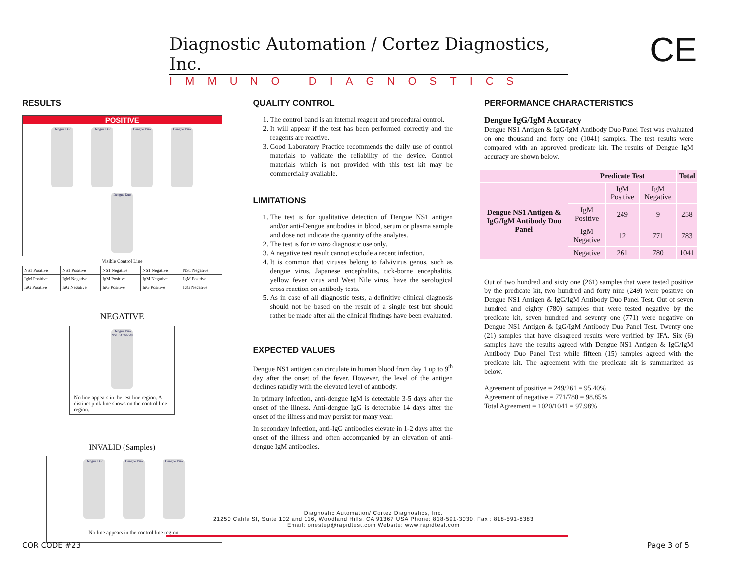Diagnostic Automation / Cortez Diagnostics, Inc.
IMMUNO DIAGNOSTICS
CE
RESULTS
POSITIVE
Dengue Duo Dengue Duo Dengue Duo Dengue Duo Dengue Duo
Visible Control Line
| NS1 Positive | NS1 Positive | NS1 Negative | NS1 Negative | NS1 Negative |
| IgM Positive | IgM Negative | IgM Positive | IgM Negative | IgM Positive |
| IgG Positive | IgG Negative | IgG Positive | IgG Positive | IgG Negative |
NEGATIVE
Dengue Duo NS1 / Antibody
No line appears in the test line region. A distinct pink line shows on the control line region.
INVALID (Samples)
Dengue Duo Dengue Duo Dengue Duo
No line appears in the control line region.
QUALITY CONTROL
1. The control band is an internal reagent and procedural control.
2. It will appear if the test has been performed correctly and the reagents are reactive.
3. Good Laboratory Practice recommends the daily use of control materials to validate the reliability of the device. Control materials which is not provided with this test kit may be commercially available.
LIMITATIONS
1. The test is for qualitative detection of Dengue NS1 antigen and/or anti-Dengue antibodies in blood, serum or plasma sample and dose not indicate the quantity of the analytes.
2. The test is for in vitro diagnostic use only.
3. A negative test result cannot exclude a recent infection.
4. It is common that viruses belong to falvivirus genus, such as dengue virus, Japanese encephalitis, tick-borne encephalitis, yellow fever virus and West Nile virus, have the serological cross reaction on antibody tests.
5. As in case of all diagnostic tests, a definitive clinical diagnosis should not be based on the result of a single test but should rather be made after all the clinical findings have been evaluated.
EXPECTED VALUES
Dengue NS1 antigen can circulate in human blood from day 1 up to 9<sup>th</sup> day after the onset of the fever. However, the level of the antigen declines rapidly with the elevated level of antibody.
In primary infection, anti-dengue IgM is detectable 3-5 days after the onset of the illness. Anti-dengue IgG is detectable 14 days after the onset of the illness and may persist for many year.
In secondary infection, anti-IgG antibodies elevate in 1-2 days after the onset of the illness and often accompanied by an elevation of anti-dengue IgM antibodies.
PERFORMANCE CHARACTERISTICS
Dengue IgG/IgM Accuracy
Dengue NS1 Antigen & IgG/IgM Antibody Duo Panel Test was evaluated on one thousand and forty one (1041) samples. The test results were compared with an approved predicate kit. The results of Dengue IgM accuracy are shown below.
| | Predicate Test | | | Total |
| --- | --- | --- | --- | --- |
| Dengue NS1 Antigen & IgG/IgM Antibody Duo Panel | | IgM Positive | IgM Negative | |
| | IgM Positive | 249 | 9 | 258 |
| | IgM Negative | 12 | 771 | 783 |
| | Negative | 261 | 780 | 1041 |
Out of two hundred and sixty one (261) samples that were tested positive by the predicate kit, two hundred and forty nine (249) were positive on Dengue NS1 Antigen & IgG/IgM Antibody Duo Panel Test. Out of seven hundred and eighty (780) samples that were tested negative by the predicate kit, seven hundred and seventy one (771) were negative on Dengue NS1 Antigen & IgG/IgM Antibody Duo Panel Test. Twenty one (21) samples that have disagreed results were verified by IFA. Six (6) samples have the results agreed with Dengue NS1 Antigen & IgG/IgM Antibody Duo Panel Test while fifteen (15) samples agreed with the predicate kit. The agreement with the predicate kit is summarized as below.
Agreement of positive = 249/261 = 95.40%
Agreement of negative = 771/780 = 98.85%
Total Agreement = 1020/1041 = 97.98%
Diagnostic Automation/ Cortez Diagnostics, Inc.
21250 Califa St, Suite 102 and 116, Woodland Hills, CA 91367 USA Phone: 818-591-3030, Fax : 818-591-8383
Email: onestep@rapidtest.com Website: www.rapidtest.com
COR CODE #23 Page 3 of 5